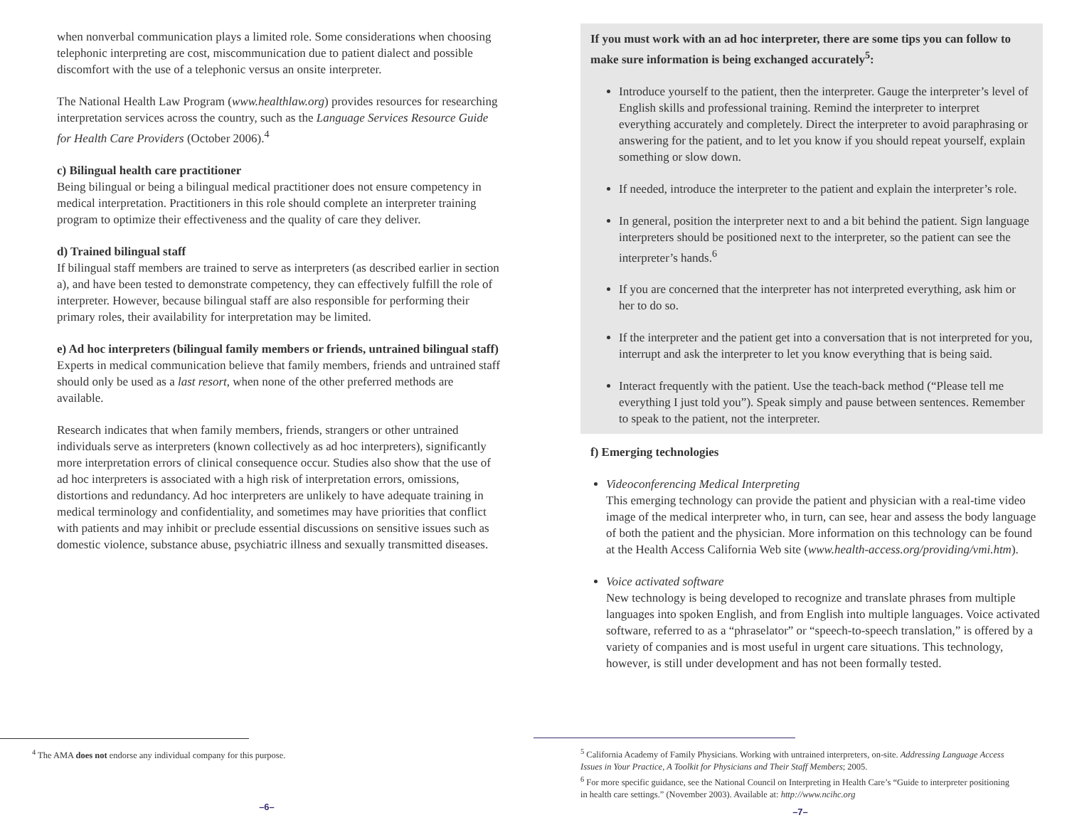when nonverbal communication plays a limited role. Some considerations when choosing telephonic interpreting are cost, miscommunication due to patient dialect and possible discomfort with the use of a telephonic versus an onsite interpreter.
The National Health Law Program (www.healthlaw.org) provides resources for researching interpretation services across the country, such as the Language Services Resource Guide for Health Care Providers (October 2006).<sup>4</sup>
c) Bilingual health care practitioner
Being bilingual or being a bilingual medical practitioner does not ensure competency in medical interpretation. Practitioners in this role should complete an interpreter training program to optimize their effectiveness and the quality of care they deliver.
d) Trained bilingual staff
If bilingual staff members are trained to serve as interpreters (as described earlier in section a), and have been tested to demonstrate competency, they can effectively fulfill the role of interpreter. However, because bilingual staff are also responsible for performing their primary roles, their availability for interpretation may be limited.
e) Ad hoc interpreters (bilingual family members or friends, untrained bilingual staff)
Experts in medical communication believe that family members, friends and untrained staff should only be used as a last resort, when none of the other preferred methods are available.
Research indicates that when family members, friends, strangers or other untrained individuals serve as interpreters (known collectively as ad hoc interpreters), significantly more interpretation errors of clinical consequence occur. Studies also show that the use of ad hoc interpreters is associated with a high risk of interpretation errors, omissions, distortions and redundancy. Ad hoc interpreters are unlikely to have adequate training in medical terminology and confidentiality, and sometimes may have priorities that conflict with patients and may inhibit or preclude essential discussions on sensitive issues such as domestic violence, substance abuse, psychiatric illness and sexually transmitted diseases.
<sup>4</sup> The AMA does not endorse any individual company for this purpose.
–6–
If you must work with an ad hoc interpreter, there are some tips you can follow to make sure information is being exchanged accurately<sup>5</sup>:
Introduce yourself to the patient, then the interpreter. Gauge the interpreter’s level of English skills and professional training. Remind the interpreter to interpret everything accurately and completely. Direct the interpreter to avoid paraphrasing or answering for the patient, and to let you know if you should repeat yourself, explain something or slow down.
If needed, introduce the interpreter to the patient and explain the interpreter’s role.
In general, position the interpreter next to and a bit behind the patient. Sign language interpreters should be positioned next to the interpreter, so the patient can see the interpreter’s hands.<sup>6</sup>
If you are concerned that the interpreter has not interpreted everything, ask him or her to do so.
If the interpreter and the patient get into a conversation that is not interpreted for you, interrupt and ask the interpreter to let you know everything that is being said.
Interact frequently with the patient. Use the teach-back method (“Please tell me everything I just told you”). Speak simply and pause between sentences. Remember to speak to the patient, not the interpreter.
f) Emerging technologies
Videoconferencing Medical Interpreting
This emerging technology can provide the patient and physician with a real-time video image of the medical interpreter who, in turn, can see, hear and assess the body language of both the patient and the physician. More information on this technology can be found at the Health Access California Web site (www.health-access.org/providing/vmi.htm).
Voice activated software
New technology is being developed to recognize and translate phrases from multiple languages into spoken English, and from English into multiple languages. Voice activated software, referred to as a “phraselator” or “speech-to-speech translation,” is offered by a variety of companies and is most useful in urgent care situations. This technology, however, is still under development and has not been formally tested.
<sup>5</sup> California Academy of Family Physicians. Working with untrained interpreters, on-site. Addressing Language Access Issues in Your Practice, A Toolkit for Physicians and Their Staff Members; 2005.
<sup>6</sup> For more specific guidance, see the National Council on Interpreting in Health Care’s “Guide to interpreter positioning in health care settings.” (November 2003). Available at: http://www.ncihc.org
–7–